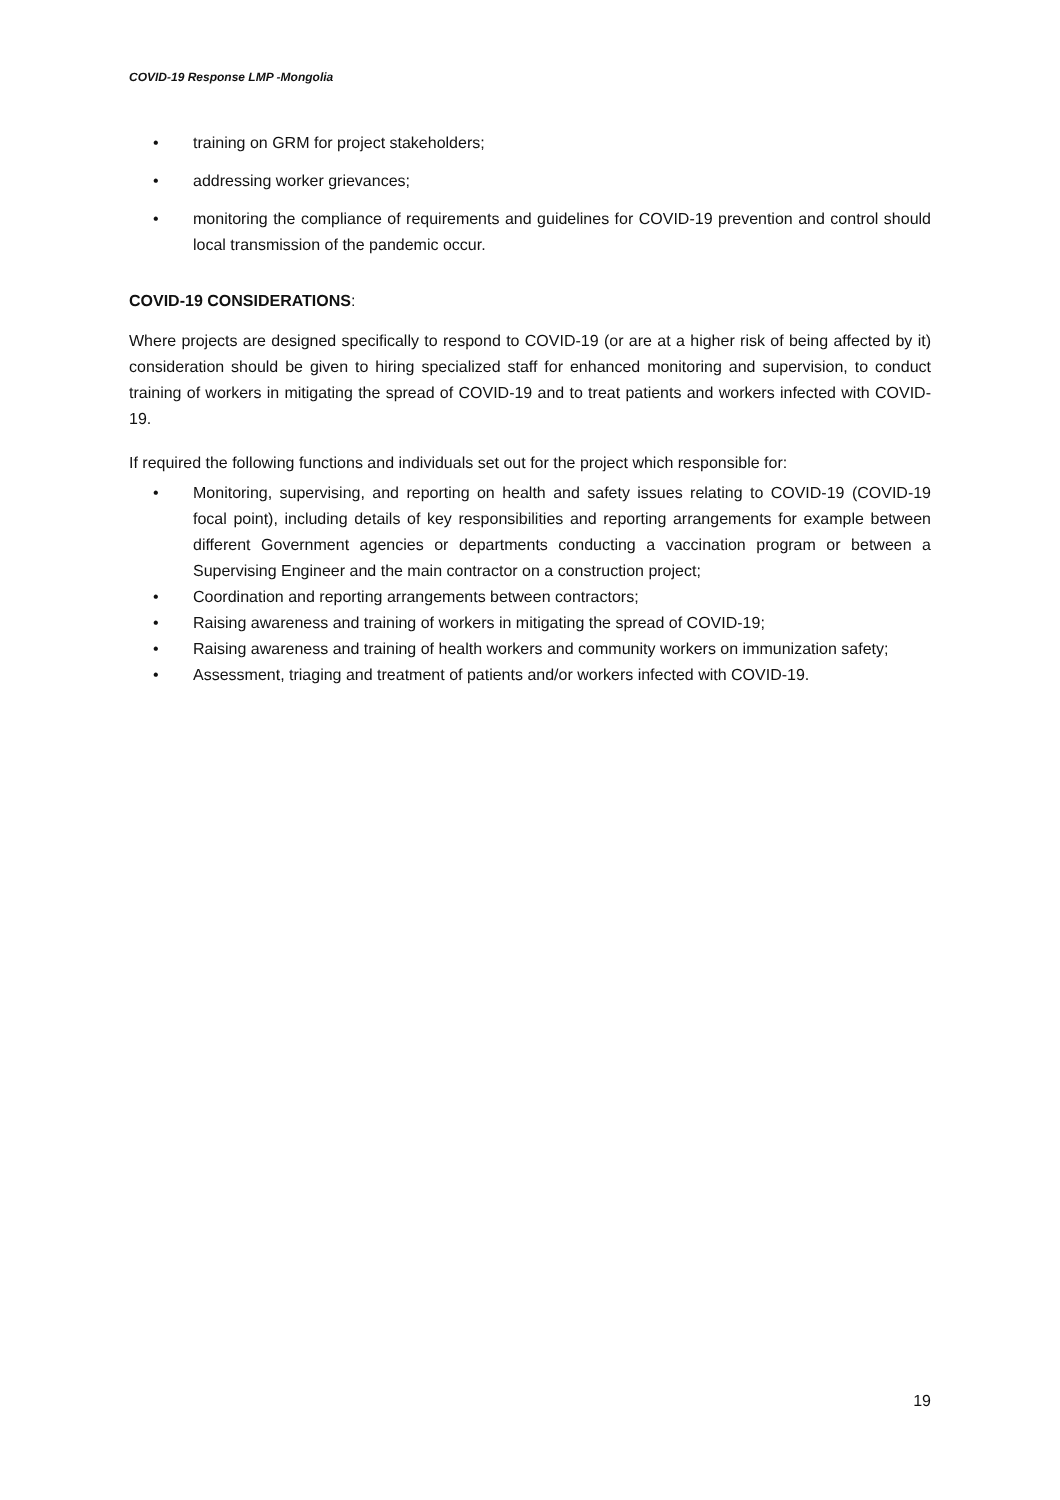COVID-19 Response LMP -Mongolia
• training on GRM for project stakeholders;
• addressing worker grievances;
• monitoring the compliance of requirements and guidelines for COVID-19 prevention and control should local transmission of the pandemic occur.
COVID-19 CONSIDERATIONS:
Where projects are designed specifically to respond to COVID-19 (or are at a higher risk of being affected by it) consideration should be given to hiring specialized staff for enhanced monitoring and supervision, to conduct training of workers in mitigating the spread of COVID-19 and to treat patients and workers infected with COVID-19.
If required the following functions and individuals set out for the project which responsible for:
• Monitoring, supervising, and reporting on health and safety issues relating to COVID-19 (COVID-19 focal point), including details of key responsibilities and reporting arrangements for example between different Government agencies or departments conducting a vaccination program or between a Supervising Engineer and the main contractor on a construction project;
• Coordination and reporting arrangements between contractors;
• Raising awareness and training of workers in mitigating the spread of COVID-19;
• Raising awareness and training of health workers and community workers on immunization safety;
• Assessment, triaging and treatment of patients and/or workers infected with COVID-19.
19